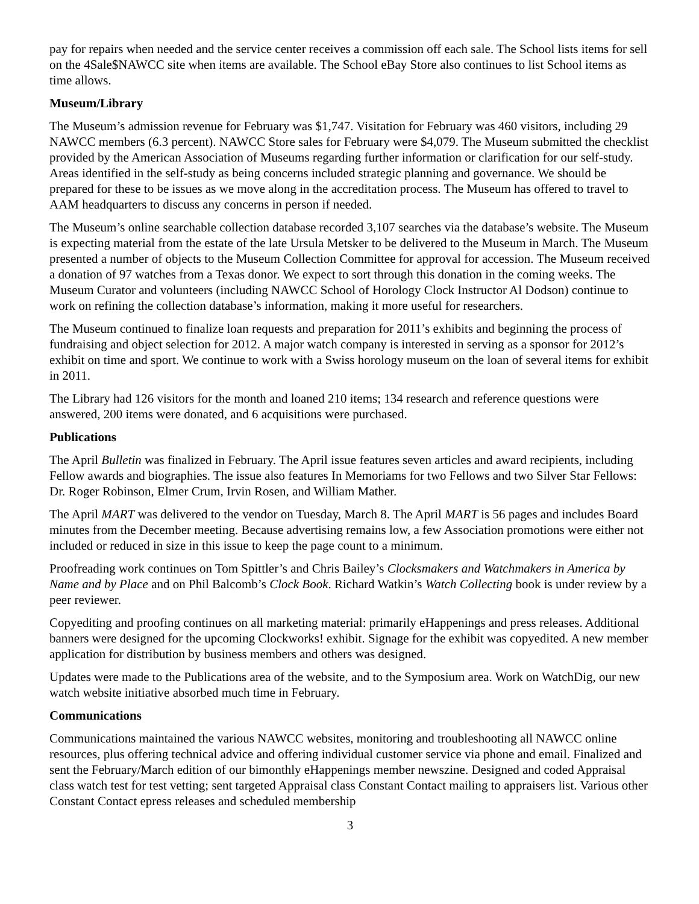pay for repairs when needed and the service center receives a commission off each sale. The School lists items for sell on the 4Sale$NAWCC site when items are available. The School eBay Store also continues to list School items as time allows.
Museum/Library
The Museum’s admission revenue for February was $1,747. Visitation for February was 460 visitors, including 29 NAWCC members (6.3 percent). NAWCC Store sales for February were $4,079. The Museum submitted the checklist provided by the American Association of Museums regarding further information or clarification for our self-study. Areas identified in the self-study as being concerns included strategic planning and governance. We should be prepared for these to be issues as we move along in the accreditation process. The Museum has offered to travel to AAM headquarters to discuss any concerns in person if needed.
The Museum’s online searchable collection database recorded 3,107 searches via the database’s website. The Museum is expecting material from the estate of the late Ursula Metsker to be delivered to the Museum in March. The Museum presented a number of objects to the Museum Collection Committee for approval for accession. The Museum received a donation of 97 watches from a Texas donor. We expect to sort through this donation in the coming weeks. The Museum Curator and volunteers (including NAWCC School of Horology Clock Instructor Al Dodson) continue to work on refining the collection database’s information, making it more useful for researchers.
The Museum continued to finalize loan requests and preparation for 2011’s exhibits and beginning the process of fundraising and object selection for 2012. A major watch company is interested in serving as a sponsor for 2012’s exhibit on time and sport. We continue to work with a Swiss horology museum on the loan of several items for exhibit in 2011.
The Library had 126 visitors for the month and loaned 210 items; 134 research and reference questions were answered, 200 items were donated, and 6 acquisitions were purchased.
Publications
The April Bulletin was finalized in February. The April issue features seven articles and award recipients, including Fellow awards and biographies. The issue also features In Memoriams for two Fellows and two Silver Star Fellows: Dr. Roger Robinson, Elmer Crum, Irvin Rosen, and William Mather.
The April MART was delivered to the vendor on Tuesday, March 8. The April MART is 56 pages and includes Board minutes from the December meeting. Because advertising remains low, a few Association promotions were either not included or reduced in size in this issue to keep the page count to a minimum.
Proofreading work continues on Tom Spittler’s and Chris Bailey’s Clocksmakers and Watchmakers in America by Name and by Place and on Phil Balcomb’s Clock Book. Richard Watkin’s Watch Collecting book is under review by a peer reviewer.
Copyediting and proofing continues on all marketing material: primarily eHappenings and press releases. Additional banners were designed for the upcoming Clockworks! exhibit. Signage for the exhibit was copyedited. A new member application for distribution by business members and others was designed.
Updates were made to the Publications area of the website, and to the Symposium area. Work on WatchDig, our new watch website initiative absorbed much time in February.
Communications
Communications maintained the various NAWCC websites, monitoring and troubleshooting all NAWCC online resources, plus offering technical advice and offering individual customer service via phone and email. Finalized and sent the February/March edition of our bimonthly eHappenings member newszine. Designed and coded Appraisal class watch test for test vetting; sent targeted Appraisal class Constant Contact mailing to appraisers list. Various other Constant Contact epress releases and scheduled membership
3